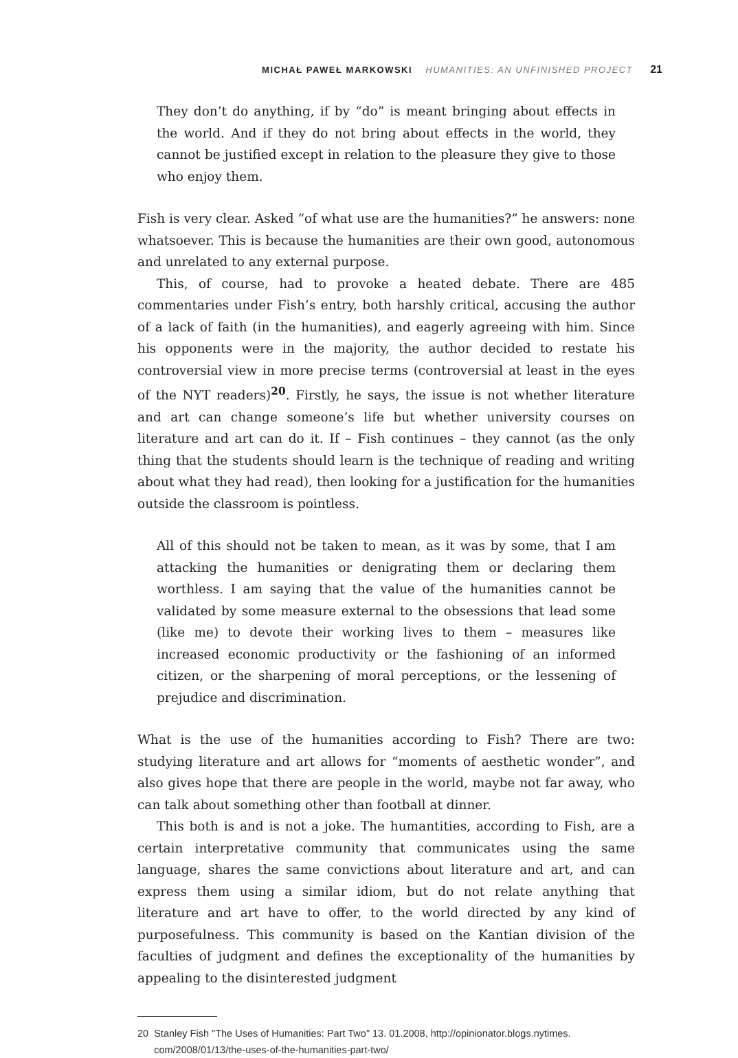MICHAŁ PAWEŁ MARKOWSKI HUMANITIES: AN UNFINISHED PROJECT 21
They don’t do anything, if by “do” is meant bringing about effects in the world. And if they do not bring about effects in the world, they cannot be justified except in relation to the pleasure they give to those who enjoy them.
Fish is very clear. Asked “of what use are the humanities?” he answers: none whatsoever. This is because the humanities are their own good, autonomous and unrelated to any external purpose.
This, of course, had to provoke a heated debate. There are 485 commentaries under Fish’s entry, both harshly critical, accusing the author of a lack of faith (in the humanities), and eagerly agreeing with him. Since his opponents were in the majority, the author decided to restate his controversial view in more precise terms (controversial at least in the eyes of the NYT readers)<sup>20</sup>. Firstly, he says, the issue is not whether literature and art can change someone’s life but whether university courses on literature and art can do it. If – Fish continues – they cannot (as the only thing that the students should learn is the technique of reading and writing about what they had read), then looking for a justification for the humanities outside the classroom is pointless.
All of this should not be taken to mean, as it was by some, that I am attacking the humanities or denigrating them or declaring them worthless. I am saying that the value of the humanities cannot be validated by some measure external to the obsessions that lead some (like me) to devote their working lives to them – measures like increased economic productivity or the fashioning of an informed citizen, or the sharpening of moral perceptions, or the lessening of prejudice and discrimination.
What is the use of the humanities according to Fish? There are two: studying literature and art allows for “moments of aesthetic wonder”, and also gives hope that there are people in the world, maybe not far away, who can talk about something other than football at dinner.
This both is and is not a joke. The humantities, according to Fish, are a certain interpretative community that communicates using the same language, shares the same convictions about literature and art, and can express them using a similar idiom, but do not relate anything that literature and art have to offer, to the world directed by any kind of purposefulness. This community is based on the Kantian division of the faculties of judgment and defines the exceptionality of the humanities by appealing to the disinterested judgment
20 Stanley Fish "The Uses of Humanities: Part Two" 13. 01.2008, http://opinionator.blogs.nytimes.
com/2008/01/13/the-uses-of-the-humanities-part-two/